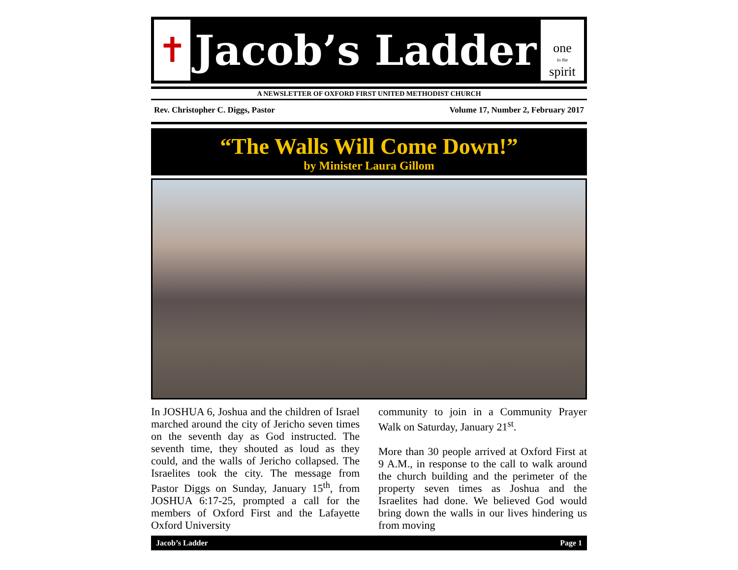✝
Jacob’s Ladder
one
in the
spirit
A NEWSLETTER OF OXFORD FIRST UNITED METHODIST CHURCH
Rev. Christopher C. Diggs, Pastor Volume 17, Number 2, February 2017
“The Walls Will Come Down!”
by Minister Laura Gillom
In JOSHUA 6, Joshua and the children of Israel marched around the city of Jericho seven times on the seventh day as God instructed. The seventh time, they shouted as loud as they could, and the walls of Jericho collapsed. The Israelites took the city. The message from Pastor Diggs on Sunday, January 15<sup>th</sup>, from JOSHUA 6:17-25, prompted a call for the members of Oxford First and the Lafayette Oxford University
community to join in a Community Prayer Walk on Saturday, January 21<sup>st</sup>.
More than 30 people arrived at Oxford First at 9 A.M., in response to the call to walk around the church building and the perimeter of the property seven times as Joshua and the Israelites had done. We believed God would bring down the walls in our lives hindering us from moving
Jacob’s Ladder Page 1